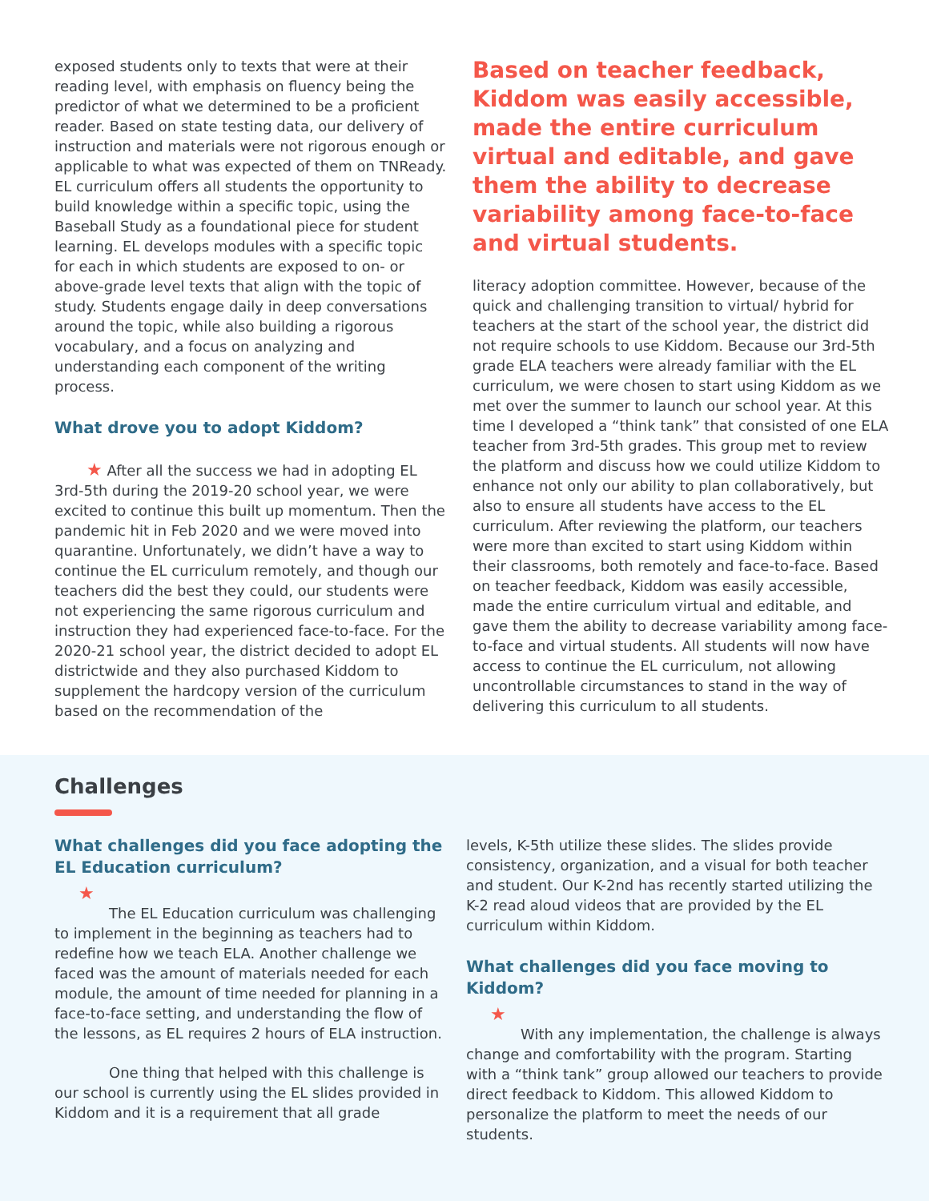exposed students only to texts that were at their reading level, with emphasis on fluency being the predictor of what we determined to be a proficient reader. Based on state testing data, our delivery of instruction and materials were not rigorous enough or applicable to what was expected of them on TNReady. EL curriculum offers all students the opportunity to build knowledge within a specific topic, using the Baseball Study as a foundational piece for student learning. EL develops modules with a specific topic for each in which students are exposed to on- or above-grade level texts that align with the topic of study. Students engage daily in deep conversations around the topic, while also building a rigorous vocabulary, and a focus on analyzing and understanding each component of the writing process.
What drove you to adopt Kiddom?
★ After all the success we had in adopting EL 3rd-5th during the 2019-20 school year, we were excited to continue this built up momentum. Then the pandemic hit in Feb 2020 and we were moved into quarantine. Unfortunately, we didn’t have a way to continue the EL curriculum remotely, and though our teachers did the best they could, our students were not experiencing the same rigorous curriculum and instruction they had experienced face-to-face. For the 2020-21 school year, the district decided to adopt EL districtwide and they also purchased Kiddom to supplement the hardcopy version of the curriculum based on the recommendation of the
Based on teacher feedback, Kiddom was easily accessible, made the entire curriculum virtual and editable, and gave them the ability to decrease variability among face-to-face and virtual students.
literacy adoption committee. However, because of the quick and challenging transition to virtual/ hybrid for teachers at the start of the school year, the district did not require schools to use Kiddom. Because our 3rd-5th grade ELA teachers were already familiar with the EL curriculum, we were chosen to start using Kiddom as we met over the summer to launch our school year. At this time I developed a “think tank” that consisted of one ELA teacher from 3rd-5th grades. This group met to review the platform and discuss how we could utilize Kiddom to enhance not only our ability to plan collaboratively, but also to ensure all students have access to the EL curriculum. After reviewing the platform, our teachers were more than excited to start using Kiddom within their classrooms, both remotely and face-to-face. Based on teacher feedback, Kiddom was easily accessible, made the entire curriculum virtual and editable, and gave them the ability to decrease variability among face-to-face and virtual students. All students will now have access to continue the EL curriculum, not allowing uncontrollable circumstances to stand in the way of delivering this curriculum to all students.
Challenges
What challenges did you face adopting the EL Education curriculum?
★
The EL Education curriculum was challenging to implement in the beginning as teachers had to redefine how we teach ELA. Another challenge we faced was the amount of materials needed for each module, the amount of time needed for planning in a face-to-face setting, and understanding the flow of the lessons, as EL requires 2 hours of ELA instruction.
One thing that helped with this challenge is our school is currently using the EL slides provided in Kiddom and it is a requirement that all grade
levels, K-5th utilize these slides. The slides provide consistency, organization, and a visual for both teacher and student. Our K-2nd has recently started utilizing the K-2 read aloud videos that are provided by the EL curriculum within Kiddom.
What challenges did you face moving to Kiddom?
★
With any implementation, the challenge is always change and comfortability with the program. Starting with a “think tank” group allowed our teachers to provide direct feedback to Kiddom. This allowed Kiddom to personalize the platform to meet the needs of our students.